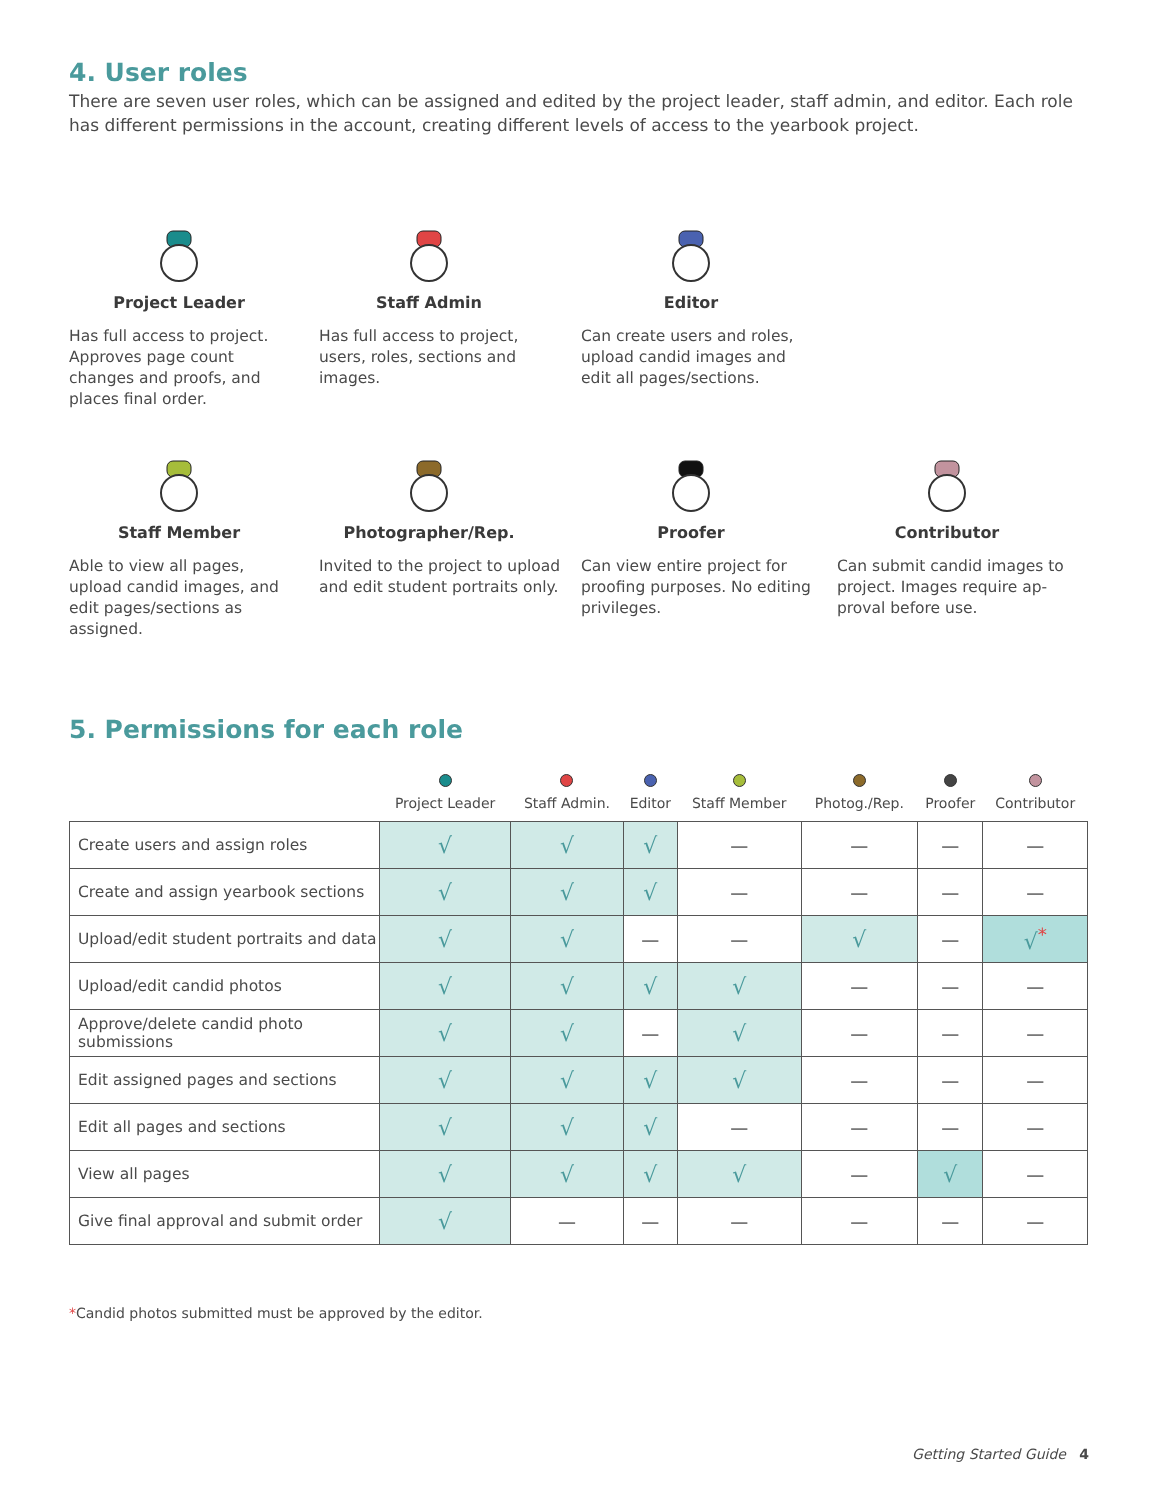4. User roles
There are seven user roles, which can be assigned and edited by the project leader, staff admin, and editor. Each role has different permissions in the account, creating different levels of access to the yearbook project.
Project Leader
Has full access to project. Approves page count changes and proofs, and places final order.
Staff Admin
Has full access to project, users, roles, sections and images.
Editor
Can create users and roles, upload candid images and edit all pages/sections.
Staff Member
Able to view all pages, upload candid images, and edit pages/sections as assigned.
Photographer/Rep.
Invited to the project to upload and edit student portraits only.
Proofer
Can view entire project for proofing purposes. No editing privileges.
Contributor
Can submit candid images to project. Images require ap-proval before use.
5. Permissions for each role
| | Project Leader | Staff Admin. | Editor | Staff Member | Photog./Rep. | Proofer | Contributor |
| --- | --- | --- | --- | --- | --- | --- | --- |
| Create users and assign roles | √ | √ | √ | — | — | — | — |
| Create and assign yearbook sections | √ | √ | √ | — | — | — | — |
| Upload/edit student portraits and data | √ | √ | — | — | √ | — | √<sup>*</sup> |
| Upload/edit candid photos | √ | √ | √ | √ | — | — | — |
| Approve/delete candid photo submissions | √ | √ | — | √ | — | — | — |
| Edit assigned pages and sections | √ | √ | √ | √ | — | — | — |
| Edit all pages and sections | √ | √ | √ | — | — | — | — |
| View all pages | √ | √ | √ | √ | — | √ | — |
| Give final approval and submit order | √ | — | — | — | — | — | — |
*Candid photos submitted must be approved by the editor.
Getting Started Guide 4